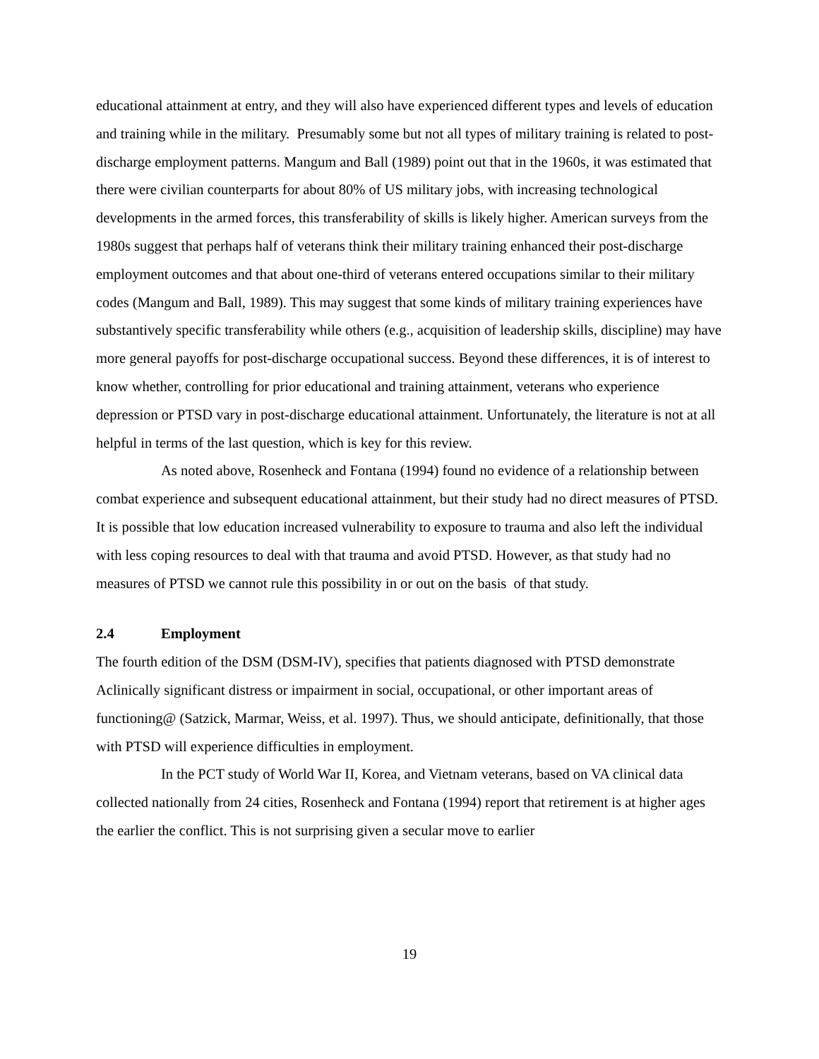educational attainment at entry, and they will also have experienced different types and levels of education and training while in the military. Presumably some but not all types of military training is related to post-discharge employment patterns. Mangum and Ball (1989) point out that in the 1960s, it was estimated that there were civilian counterparts for about 80% of US military jobs, with increasing technological developments in the armed forces, this transferability of skills is likely higher. American surveys from the 1980s suggest that perhaps half of veterans think their military training enhanced their post-discharge employment outcomes and that about one-third of veterans entered occupations similar to their military codes (Mangum and Ball, 1989). This may suggest that some kinds of military training experiences have substantively specific transferability while others (e.g., acquisition of leadership skills, discipline) may have more general payoffs for post-discharge occupational success. Beyond these differences, it is of interest to know whether, controlling for prior educational and training attainment, veterans who experience depression or PTSD vary in post-discharge educational attainment. Unfortunately, the literature is not at all helpful in terms of the last question, which is key for this review.
As noted above, Rosenheck and Fontana (1994) found no evidence of a relationship between combat experience and subsequent educational attainment, but their study had no direct measures of PTSD. It is possible that low education increased vulnerability to exposure to trauma and also left the individual with less coping resources to deal with that trauma and avoid PTSD. However, as that study had no measures of PTSD we cannot rule this possibility in or out on the basis of that study.
2.4 Employment
The fourth edition of the DSM (DSM-IV), specifies that patients diagnosed with PTSD demonstrate Aclinically significant distress or impairment in social, occupational, or other important areas of functioning@ (Satzick, Marmar, Weiss, et al. 1997). Thus, we should anticipate, definitionally, that those with PTSD will experience difficulties in employment.
In the PCT study of World War II, Korea, and Vietnam veterans, based on VA clinical data collected nationally from 24 cities, Rosenheck and Fontana (1994) report that retirement is at higher ages the earlier the conflict. This is not surprising given a secular move to earlier
19